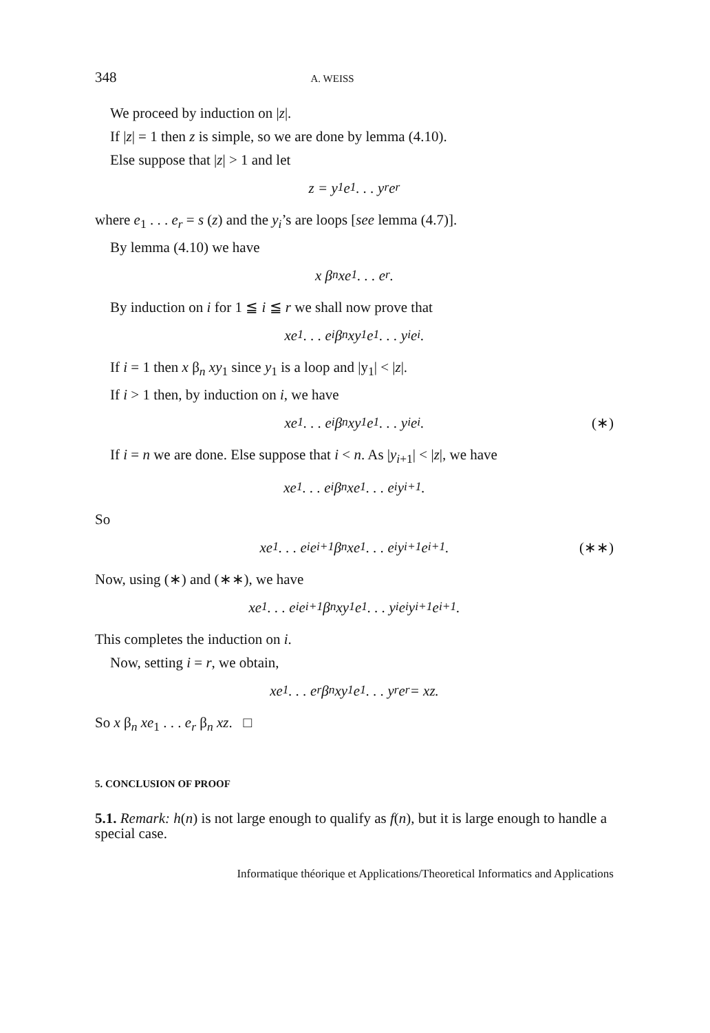348 A. WEISS
We proceed by induction on |z|.
If |z| = 1 then z is simple, so we are done by lemma (4.10).
Else suppose that |z| > 1 and let
z = y<sub>1</sub> e<sub>1</sub> . . . y<sub>r</sub> e<sub>r</sub>
where e<sub>1</sub> . . . e<sub>r</sub> = s (z) and the y<sub>i</sub>’s are loops [see lemma (4.7)].
By lemma (4.10) we have
x β<sub>n</sub> xe<sub>1</sub> . . . e<sub>r</sub>.
By induction on i for 1 ≦ i ≦ r we shall now prove that
xe<sub>1</sub> . . . e<sub>i</sub> β<sub>n</sub> xy<sub>1</sub> e<sub>1</sub> . . . y<sub>i</sub> e<sub>i</sub>.
If i = 1 then x β<sub>n</sub> xy<sub>1</sub> since y<sub>1</sub> is a loop and |y<sub>1</sub>| < |z|.
If i > 1 then, by induction on i, we have
xe<sub>1</sub> . . . e<sub>i</sub> β<sub>n</sub> xy<sub>1</sub> e<sub>1</sub> . . . y<sub>i</sub> e<sub>i</sub>. (∗)
If i = n we are done. Else suppose that i < n. As |y<sub>i+1</sub>| < |z|, we have
xe<sub>1</sub> . . . e<sub>i</sub> β<sub>n</sub> xe<sub>1</sub> . . . e<sub>i</sub> y<sub>i+1</sub>.
So
xe<sub>1</sub> . . . e<sub>i</sub> e<sub>i+1</sub> β<sub>n</sub> xe<sub>1</sub> . . . e<sub>i</sub> y<sub>i+1</sub> e<sub>i+1</sub>. (∗∗)
Now, using (∗) and (∗∗), we have
xe<sub>1</sub> . . . e<sub>i</sub> e<sub>i+1</sub> β<sub>n</sub> xy<sub>1</sub> e<sub>1</sub> . . . y<sub>i</sub> e<sub>i</sub> y<sub>i+1</sub> e<sub>i+1</sub>.
This completes the induction on i.
Now, setting i = r, we obtain,
xe<sub>1</sub> . . . e<sub>r</sub> β<sub>n</sub> xy<sub>1</sub> e<sub>1</sub> . . . y<sub>r</sub> e<sub>r</sub> = xz.
So x β<sub>n</sub> xe<sub>1</sub> . . . e<sub>r</sub> β<sub>n</sub> xz. □
5. CONCLUSION OF PROOF
5.1. Remark: h(n) is not large enough to qualify as f(n), but it is large enough to handle a special case.
Informatique théorique et Applications/Theoretical Informatics and Applications